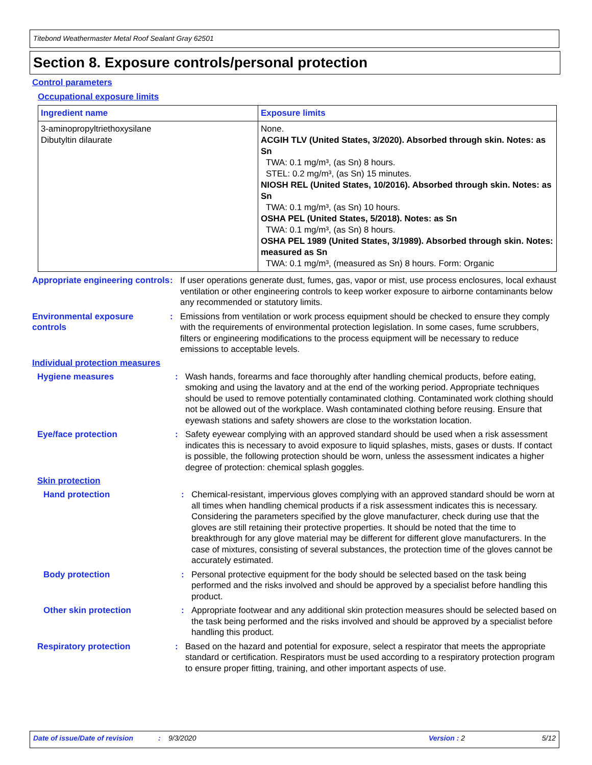Titebond Weathermaster Metal Roof Sealant Gray 62501
Section 8. Exposure controls/personal protection
Control parameters
Occupational exposure limits
| Ingredient name | Exposure limits |
| --- | --- |
| 3-aminopropyltriethoxysilane Dibutyltin dilaurate | None. ACGIH TLV (United States, 3/2020). Absorbed through skin. Notes: as Sn TWA: 0.1 mg/m³, (as Sn) 8 hours. STEL: 0.2 mg/m³, (as Sn) 15 minutes. NIOSH REL (United States, 10/2016). Absorbed through skin. Notes: as Sn TWA: 0.1 mg/m³, (as Sn) 10 hours. OSHA PEL (United States, 5/2018). Notes: as Sn TWA: 0.1 mg/m³, (as Sn) 8 hours. OSHA PEL 1989 (United States, 3/1989). Absorbed through skin. Notes: measured as Sn TWA: 0.1 mg/m³, (measured as Sn) 8 hours. Form: Organic |
Appropriate engineering controls
: If user operations generate dust, fumes, gas, vapor or mist, use process enclosures, local exhaust ventilation or other engineering controls to keep worker exposure to airborne contaminants below any recommended or statutory limits.
Environmental exposure controls
: Emissions from ventilation or work process equipment should be checked to ensure they comply with the requirements of environmental protection legislation. In some cases, fume scrubbers, filters or engineering modifications to the process equipment will be necessary to reduce emissions to acceptable levels.
Individual protection measures
Hygiene measures : Wash hands, forearms and face thoroughly after handling chemical products, before eating, smoking and using the lavatory and at the end of the working period. Appropriate techniques should be used to remove potentially contaminated clothing. Contaminated work clothing should not be allowed out of the workplace. Wash contaminated clothing before reusing. Ensure that eyewash stations and safety showers are close to the workstation location.
Eye/face protection : Safety eyewear complying with an approved standard should be used when a risk assessment indicates this is necessary to avoid exposure to liquid splashes, mists, gases or dusts. If contact is possible, the following protection should be worn, unless the assessment indicates a higher degree of protection: chemical splash goggles.
Skin protection
Hand protection : Chemical-resistant, impervious gloves complying with an approved standard should be worn at all times when handling chemical products if a risk assessment indicates this is necessary. Considering the parameters specified by the glove manufacturer, check during use that the gloves are still retaining their protective properties. It should be noted that the time to breakthrough for any glove material may be different for different glove manufacturers. In the case of mixtures, consisting of several substances, the protection time of the gloves cannot be accurately estimated.
Body protection : Personal protective equipment for the body should be selected based on the task being performed and the risks involved and should be approved by a specialist before handling this product.
Other skin protection : Appropriate footwear and any additional skin protection measures should be selected based on the task being performed and the risks involved and should be approved by a specialist before handling this product.
Respiratory protection : Based on the hazard and potential for exposure, select a respirator that meets the appropriate standard or certification. Respirators must be used according to a respiratory protection program to ensure proper fitting, training, and other important aspects of use.
Date of issue/Date of revision: 9/3/2020 Version : 2 5/12